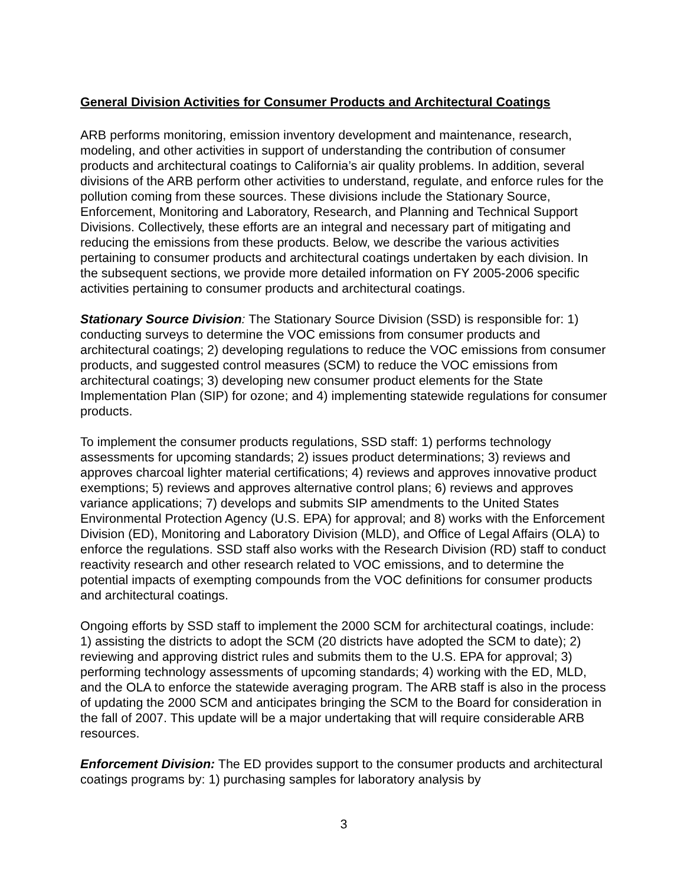General Division Activities for Consumer Products and Architectural Coatings
ARB performs monitoring, emission inventory development and maintenance, research, modeling, and other activities in support of understanding the contribution of consumer products and architectural coatings to California’s air quality problems. In addition, several divisions of the ARB perform other activities to understand, regulate, and enforce rules for the pollution coming from these sources. These divisions include the Stationary Source, Enforcement, Monitoring and Laboratory, Research, and Planning and Technical Support Divisions. Collectively, these efforts are an integral and necessary part of mitigating and reducing the emissions from these products. Below, we describe the various activities pertaining to consumer products and architectural coatings undertaken by each division. In the subsequent sections, we provide more detailed information on FY 2005-2006 specific activities pertaining to consumer products and architectural coatings.
Stationary Source Division: The Stationary Source Division (SSD) is responsible for: 1) conducting surveys to determine the VOC emissions from consumer products and architectural coatings; 2) developing regulations to reduce the VOC emissions from consumer products, and suggested control measures (SCM) to reduce the VOC emissions from architectural coatings; 3) developing new consumer product elements for the State Implementation Plan (SIP) for ozone; and 4) implementing statewide regulations for consumer products.
To implement the consumer products regulations, SSD staff: 1) performs technology assessments for upcoming standards; 2) issues product determinations; 3) reviews and approves charcoal lighter material certifications; 4) reviews and approves innovative product exemptions; 5) reviews and approves alternative control plans; 6) reviews and approves variance applications; 7) develops and submits SIP amendments to the United States Environmental Protection Agency (U.S. EPA) for approval; and 8) works with the Enforcement Division (ED), Monitoring and Laboratory Division (MLD), and Office of Legal Affairs (OLA) to enforce the regulations. SSD staff also works with the Research Division (RD) staff to conduct reactivity research and other research related to VOC emissions, and to determine the potential impacts of exempting compounds from the VOC definitions for consumer products and architectural coatings.
Ongoing efforts by SSD staff to implement the 2000 SCM for architectural coatings, include: 1) assisting the districts to adopt the SCM (20 districts have adopted the SCM to date); 2) reviewing and approving district rules and submits them to the U.S. EPA for approval; 3) performing technology assessments of upcoming standards; 4) working with the ED, MLD, and the OLA to enforce the statewide averaging program. The ARB staff is also in the process of updating the 2000 SCM and anticipates bringing the SCM to the Board for consideration in the fall of 2007. This update will be a major undertaking that will require considerable ARB resources.
Enforcement Division: The ED provides support to the consumer products and architectural coatings programs by: 1) purchasing samples for laboratory analysis by
3